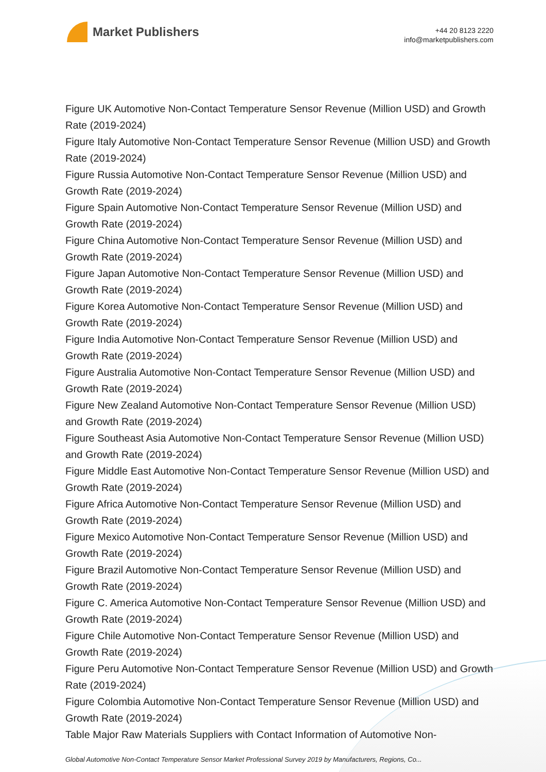Market Publishers
+44 20 8123 2220
info@marketpublishers.com
Figure UK Automotive Non-Contact Temperature Sensor Revenue (Million USD) and Growth Rate (2019-2024)
Figure Italy Automotive Non-Contact Temperature Sensor Revenue (Million USD) and Growth Rate (2019-2024)
Figure Russia Automotive Non-Contact Temperature Sensor Revenue (Million USD) and Growth Rate (2019-2024)
Figure Spain Automotive Non-Contact Temperature Sensor Revenue (Million USD) and Growth Rate (2019-2024)
Figure China Automotive Non-Contact Temperature Sensor Revenue (Million USD) and Growth Rate (2019-2024)
Figure Japan Automotive Non-Contact Temperature Sensor Revenue (Million USD) and Growth Rate (2019-2024)
Figure Korea Automotive Non-Contact Temperature Sensor Revenue (Million USD) and Growth Rate (2019-2024)
Figure India Automotive Non-Contact Temperature Sensor Revenue (Million USD) and Growth Rate (2019-2024)
Figure Australia Automotive Non-Contact Temperature Sensor Revenue (Million USD) and Growth Rate (2019-2024)
Figure New Zealand Automotive Non-Contact Temperature Sensor Revenue (Million USD) and Growth Rate (2019-2024)
Figure Southeast Asia Automotive Non-Contact Temperature Sensor Revenue (Million USD) and Growth Rate (2019-2024)
Figure Middle East Automotive Non-Contact Temperature Sensor Revenue (Million USD) and Growth Rate (2019-2024)
Figure Africa Automotive Non-Contact Temperature Sensor Revenue (Million USD) and Growth Rate (2019-2024)
Figure Mexico Automotive Non-Contact Temperature Sensor Revenue (Million USD) and Growth Rate (2019-2024)
Figure Brazil Automotive Non-Contact Temperature Sensor Revenue (Million USD) and Growth Rate (2019-2024)
Figure C. America Automotive Non-Contact Temperature Sensor Revenue (Million USD) and Growth Rate (2019-2024)
Figure Chile Automotive Non-Contact Temperature Sensor Revenue (Million USD) and Growth Rate (2019-2024)
Figure Peru Automotive Non-Contact Temperature Sensor Revenue (Million USD) and Growth Rate (2019-2024)
Figure Colombia Automotive Non-Contact Temperature Sensor Revenue (Million USD) and Growth Rate (2019-2024)
Table Major Raw Materials Suppliers with Contact Information of Automotive Non-
Global Automotive Non-Contact Temperature Sensor Market Professional Survey 2019 by Manufacturers, Regions, Co...